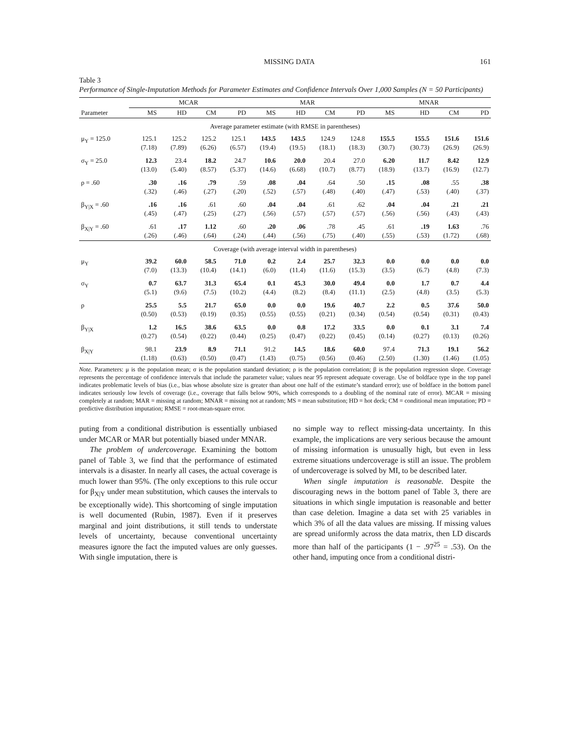MISSING DATA 161
Table 3
Performance of Single-Imputation Methods for Parameter Estimates and Confidence Intervals Over 1,000 Samples (N = 50 Participants)
| | MCAR | | | | MAR | | | | MNAR | | | |
| --- | --- | --- | --- | --- | --- | --- | --- | --- | --- | --- | --- | --- |
| Parameter | MS | HD | CM | PD | MS | HD | CM | PD | MS | HD | CM | PD |
| Average parameter estimate (with RMSE in parentheses) | | | | | | | | | | | | |
| μ<sub>Y</sub> = 125.0 | 125.1 (7.18) | 125.2 (7.89) | 125.2 (6.26) | 125.1 (6.57) | 143.5 (19.4) | 143.5 (19.5) | 124.9 (18.1) | 124.8 (18.3) | 155.5 (30.7) | 155.5 (30.73) | 151.6 (26.9) | 151.6 (26.9) |
| σ<sub>Y</sub> = 25.0 | 12.3 (13.0) | 23.4 (5.40) | 18.2 (8.57) | 24.7 (5.37) | 10.6 (14.6) | 20.0 (6.68) | 20.4 (10.7) | 27.0 (8.77) | 6.20 (18.9) | 11.7 (13.7) | 8.42 (16.9) | 12.9 (12.7) |
| ρ = .60 | .30 (.32) | .16 (.46) | .79 (.27) | .59 (.20) | .08 (.52) | .04 (.57) | .64 (.48) | .50 (.40) | .15 (.47) | .08 (.53) | .55 (.40) | .38 (.37) |
| β<sub>Y/X</sub> = .60 | .16 (.45) | .16 (.47) | .61 (.25) | .60 (.27) | .04 (.56) | .04 (.57) | .61 (.57) | .62 (.57) | .04 (.56) | .04 (.56) | .21 (.43) | .21 (.43) |
| β<sub>X/Y</sub> = .60 | .61 (.26) | .17 (.46) | 1.12 (.64) | .60 (.24) | .20 (.44) | .06 (.56) | .78 (.75) | .45 (.40) | .61 (.55) | .19 (.53) | 1.63 (1.72) | .76 (.68) |
| Coverage (with average interval width in parentheses) | | | | | | | | | | | | |
| μ<sub>Y</sub> | 39.2 (7.0) | 60.0 (13.3) | 58.5 (10.4) | 71.0 (14.1) | 0.2 (6.0) | 2.4 (11.4) | 25.7 (11.6) | 32.3 (15.3) | 0.0 (3.5) | 0.0 (6.7) | 0.0 (4.8) | 0.0 (7.3) |
| σ<sub>Y</sub> | 0.7 (5.1) | 63.7 (9.6) | 31.3 (7.5) | 65.4 (10.2) | 0.1 (4.4) | 45.3 (8.2) | 30.0 (8.4) | 49.4 (11.1) | 0.0 (2.5) | 1.7 (4.8) | 0.7 (3.5) | 4.4 (5.3) |
| ρ | 25.5 (0.50) | 5.5 (0.53) | 21.7 (0.19) | 65.0 (0.35) | 0.0 (0.55) | 0.0 (0.55) | 19.6 (0.21) | 40.7 (0.34) | 2.2 (0.54) | 0.5 (0.54) | 37.6 (0.31) | 50.0 (0.43) |
| β<sub>Y/X</sub> | 1.2 (0.27) | 16.5 (0.54) | 38.6 (0.22) | 63.5 (0.44) | 0.0 (0.25) | 0.8 (0.47) | 17.2 (0.22) | 33.5 (0.45) | 0.0 (0.14) | 0.1 (0.27) | 3.1 (0.13) | 7.4 (0.26) |
| β<sub>X/Y</sub> | 98.1 (1.18) | 23.9 (0.63) | 8.9 (0.50) | 71.1 (0.47) | 91.2 (1.43) | 14.5 (0.75) | 18.6 (0.56) | 60.0 (0.46) | 97.4 (2.50) | 71.3 (1.30) | 19.1 (1.46) | 56.2 (1.05) |
Note. Parameters: μ is the population mean; σ is the population standard deviation; ρ is the population correlation; β is the population regression slope. Coverage represents the percentage of confidence intervals that include the parameter value; values near 95 represent adequate coverage. Use of boldface type in the top panel indicates problematic levels of bias (i.e., bias whose absolute size is greater than about one half of the estimate’s standard error); use of boldface in the bottom panel indicates seriously low levels of coverage (i.e., coverage that falls below 90%, which corresponds to a doubling of the nominal rate of error). MCAR = missing completely at random; MAR = missing at random; MNAR = missing not at random; MS = mean substitution; HD = hot deck; CM = conditional mean imputation; PD = predictive distribution imputation; RMSE = root-mean-square error.
puting from a conditional distribution is essentially unbiased under MCAR or MAR but potentially biased under MNAR.
The problem of undercoverage. Examining the bottom panel of Table 3, we find that the performance of estimated intervals is a disaster. In nearly all cases, the actual coverage is much lower than 95%. (The only exceptions to this rule occur for β<sub>X|Y</sub> under mean substitution, which causes the intervals to be exceptionally wide). This shortcoming of single imputation is well documented (Rubin, 1987). Even if it preserves marginal and joint distributions, it still tends to understate levels of uncertainty, because conventional uncertainty measures ignore the fact the imputed values are only guesses. With single imputation, there is
no simple way to reflect missing-data uncertainty. In this example, the implications are very serious because the amount of missing information is unusually high, but even in less extreme situations undercoverage is still an issue. The problem of undercoverage is solved by MI, to be described later.
When single imputation is reasonable. Despite the discouraging news in the bottom panel of Table 3, there are situations in which single imputation is reasonable and better than case deletion. Imagine a data set with 25 variables in which 3% of all the data values are missing. If missing values are spread uniformly across the data matrix, then LD discards more than half of the participants (1 − .97<sup>25</sup> = .53). On the other hand, imputing once from a conditional distri-